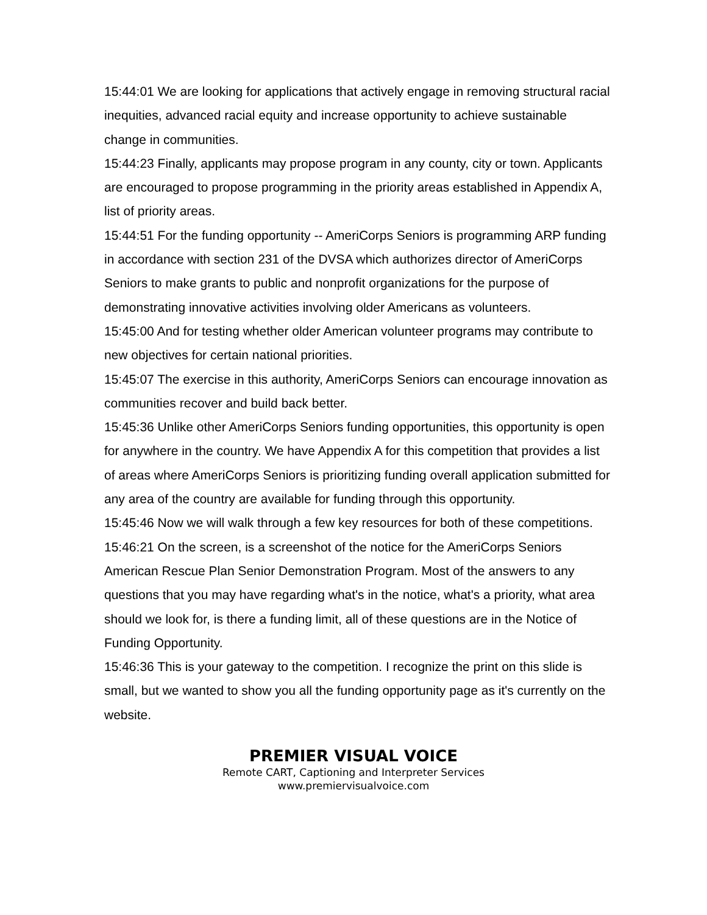15:44:01 We are looking for applications that actively engage in removing structural racial inequities, advanced racial equity and increase opportunity to achieve sustainable change in communities.
15:44:23 Finally, applicants may propose program in any county, city or town. Applicants are encouraged to propose programming in the priority areas established in Appendix A, list of priority areas.
15:44:51 For the funding opportunity -- AmeriCorps Seniors is programming ARP funding in accordance with section 231 of the DVSA which authorizes director of AmeriCorps Seniors to make grants to public and nonprofit organizations for the purpose of demonstrating innovative activities involving older Americans as volunteers.
15:45:00 And for testing whether older American volunteer programs may contribute to new objectives for certain national priorities.
15:45:07 The exercise in this authority, AmeriCorps Seniors can encourage innovation as communities recover and build back better.
15:45:36 Unlike other AmeriCorps Seniors funding opportunities, this opportunity is open for anywhere in the country. We have Appendix A for this competition that provides a list of areas where AmeriCorps Seniors is prioritizing funding overall application submitted for any area of the country are available for funding through this opportunity.
15:45:46 Now we will walk through a few key resources for both of these competitions.
15:46:21 On the screen, is a screenshot of the notice for the AmeriCorps Seniors American Rescue Plan Senior Demonstration Program. Most of the answers to any questions that you may have regarding what's in the notice, what's a priority, what area should we look for, is there a funding limit, all of these questions are in the Notice of Funding Opportunity.
15:46:36 This is your gateway to the competition. I recognize the print on this slide is small, but we wanted to show you all the funding opportunity page as it's currently on the website.
PREMIER VISUAL VOICE
Remote CART, Captioning and Interpreter Services
www.premiervisualvoice.com